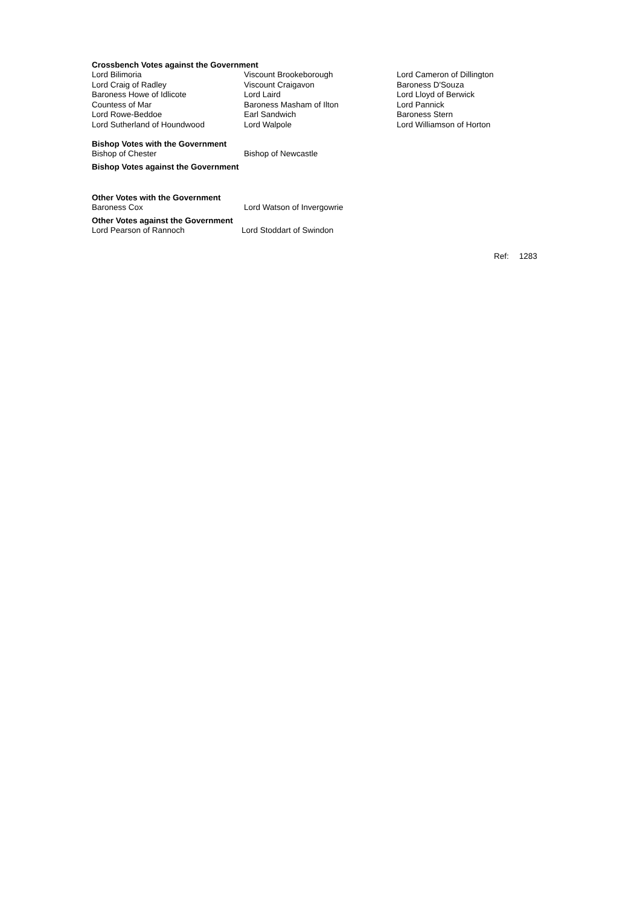Crossbench Votes against the Government
| Lord Bilimoria | Viscount Brookeborough | Lord Cameron of Dillington |
| Lord Craig of Radley | Viscount Craigavon | Baroness D'Souza |
| Baroness Howe of Idlicote | Lord Laird | Lord Lloyd of Berwick |
| Countess of Mar | Baroness Masham of Ilton | Lord Pannick |
| Lord Rowe-Beddoe | Earl Sandwich | Baroness Stern |
| Lord Sutherland of Houndwood | Lord Walpole | Lord Williamson of Horton |
Bishop Votes with the Government
| Bishop of Chester | Bishop of Newcastle |
Bishop Votes against the Government
Other Votes with the Government
| Baroness Cox | Lord Watson of Invergowrie |
Other Votes against the Government
| Lord Pearson of Rannoch | Lord Stoddart of Swindon |
Ref: 1283